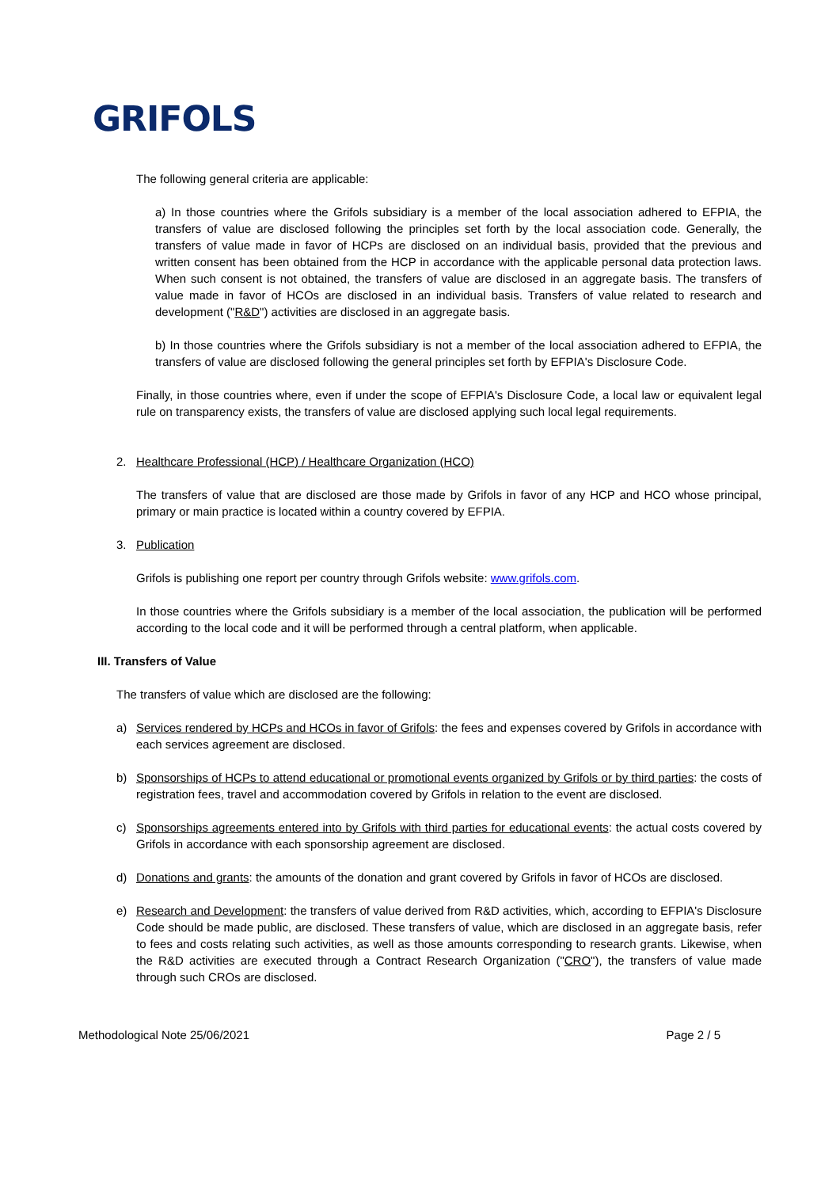GRIFOLS
The following general criteria are applicable:
a) In those countries where the Grifols subsidiary is a member of the local association adhered to EFPIA, the transfers of value are disclosed following the principles set forth by the local association code. Generally, the transfers of value made in favor of HCPs are disclosed on an individual basis, provided that the previous and written consent has been obtained from the HCP in accordance with the applicable personal data protection laws. When such consent is not obtained, the transfers of value are disclosed in an aggregate basis. The transfers of value made in favor of HCOs are disclosed in an individual basis. Transfers of value related to research and development ("R&D") activities are disclosed in an aggregate basis.
b) In those countries where the Grifols subsidiary is not a member of the local association adhered to EFPIA, the transfers of value are disclosed following the general principles set forth by EFPIA's Disclosure Code.
Finally, in those countries where, even if under the scope of EFPIA's Disclosure Code, a local law or equivalent legal rule on transparency exists, the transfers of value are disclosed applying such local legal requirements.
2. Healthcare Professional (HCP) / Healthcare Organization (HCO)
The transfers of value that are disclosed are those made by Grifols in favor of any HCP and HCO whose principal, primary or main practice is located within a country covered by EFPIA.
3. Publication
Grifols is publishing one report per country through Grifols website: www.grifols.com.
In those countries where the Grifols subsidiary is a member of the local association, the publication will be performed according to the local code and it will be performed through a central platform, when applicable.
III. Transfers of Value
The transfers of value which are disclosed are the following:
a) Services rendered by HCPs and HCOs in favor of Grifols: the fees and expenses covered by Grifols in accordance with each services agreement are disclosed.
b) Sponsorships of HCPs to attend educational or promotional events organized by Grifols or by third parties: the costs of registration fees, travel and accommodation covered by Grifols in relation to the event are disclosed.
c) Sponsorships agreements entered into by Grifols with third parties for educational events: the actual costs covered by Grifols in accordance with each sponsorship agreement are disclosed.
d) Donations and grants: the amounts of the donation and grant covered by Grifols in favor of HCOs are disclosed.
e) Research and Development: the transfers of value derived from R&D activities, which, according to EFPIA's Disclosure Code should be made public, are disclosed. These transfers of value, which are disclosed in an aggregate basis, refer to fees and costs relating such activities, as well as those amounts corresponding to research grants. Likewise, when the R&D activities are executed through a Contract Research Organization ("CRO"), the transfers of value made through such CROs are disclosed.
Methodological Note 25/06/2021 Page 2 / 5